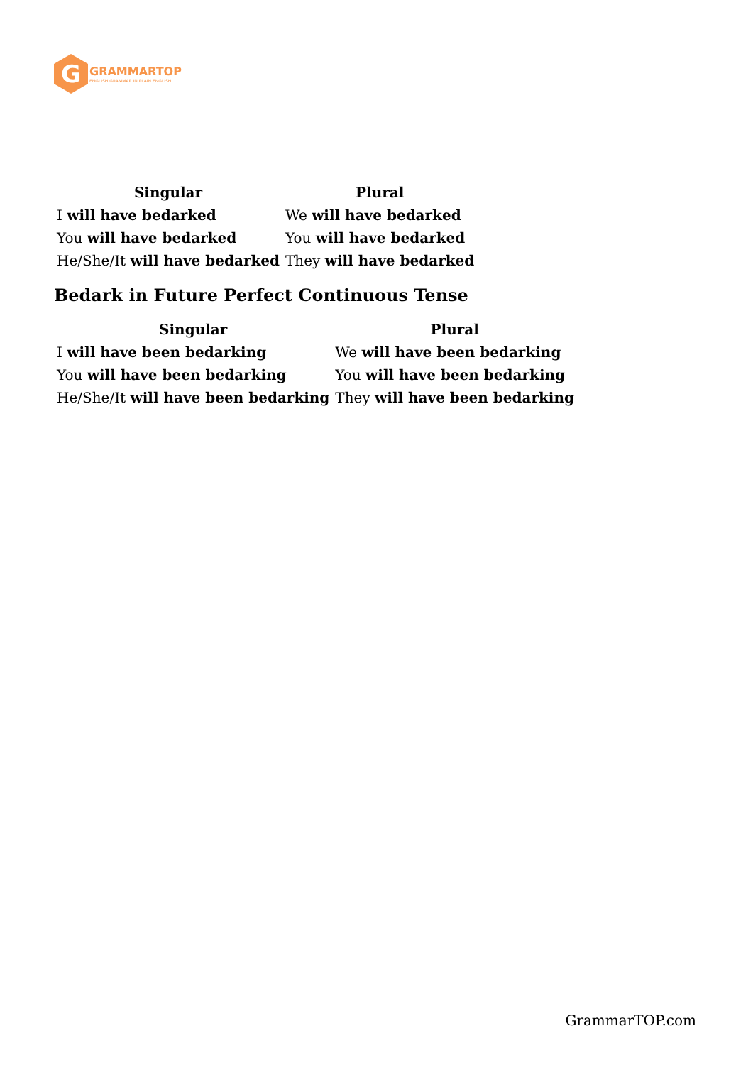G
GRAMMARTOP
ENGLISH GRAMMAR IN PLAIN ENGLISH
| Singular | Plural |
| --- | --- |
| I will have bedarked | We will have bedarked |
| You will have bedarked | You will have bedarked |
| He/She/It will have bedarked | They will have bedarked |
Bedark in Future Perfect Continuous Tense
| Singular | Plural |
| --- | --- |
| I will have been bedarking | We will have been bedarking |
| You will have been bedarking | You will have been bedarking |
| He/She/It will have been bedarking | They will have been bedarking |
GrammarTOP.com